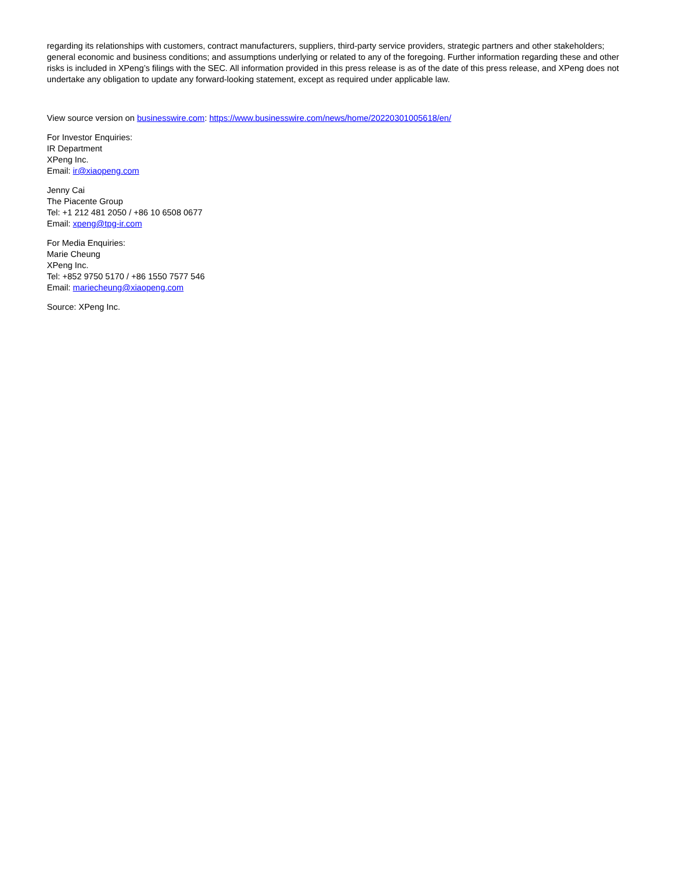regarding its relationships with customers, contract manufacturers, suppliers, third-party service providers, strategic partners and other stakeholders; general economic and business conditions; and assumptions underlying or related to any of the foregoing. Further information regarding these and other risks is included in XPeng’s filings with the SEC. All information provided in this press release is as of the date of this press release, and XPeng does not undertake any obligation to update any forward-looking statement, except as required under applicable law.
View source version on businesswire.com: https://www.businesswire.com/news/home/20220301005618/en/
For Investor Enquiries:
IR Department
XPeng Inc.
Email: ir@xiaopeng.com
Jenny Cai
The Piacente Group
Tel: +1 212 481 2050 / +86 10 6508 0677
Email: xpeng@tpg-ir.com
For Media Enquiries:
Marie Cheung
XPeng Inc.
Tel: +852 9750 5170 / +86 1550 7577 546
Email: mariecheung@xiaopeng.com
Source: XPeng Inc.